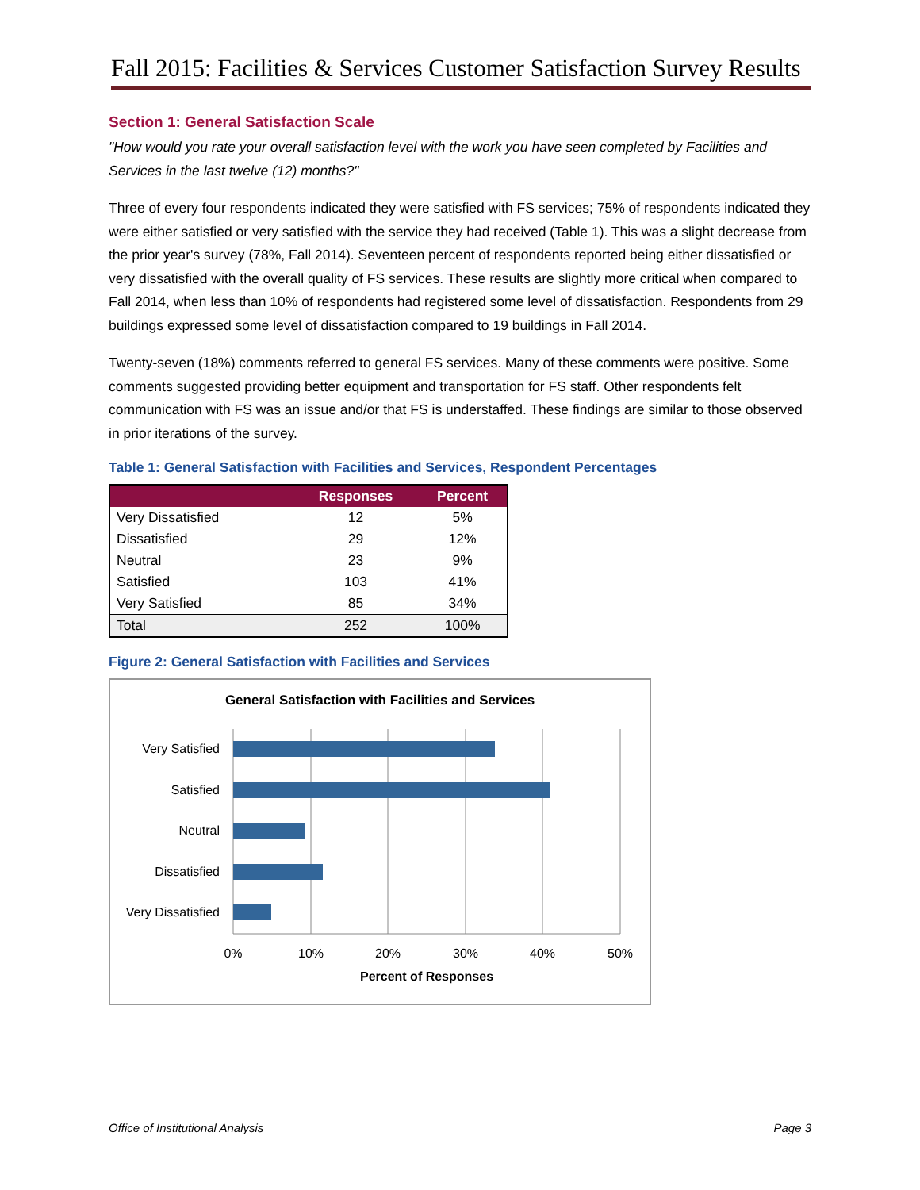Fall 2015: Facilities & Services Customer Satisfaction Survey Results
Section 1: General Satisfaction Scale
"How would you rate your overall satisfaction level with the work you have seen completed by Facilities and Services in the last twelve (12) months?"
Three of every four respondents indicated they were satisfied with FS services; 75% of respondents indicated they were either satisfied or very satisfied with the service they had received (Table 1). This was a slight decrease from the prior year's survey (78%, Fall 2014). Seventeen percent of respondents reported being either dissatisfied or very dissatisfied with the overall quality of FS services. These results are slightly more critical when compared to Fall 2014, when less than 10% of respondents had registered some level of dissatisfaction. Respondents from 29 buildings expressed some level of dissatisfaction compared to 19 buildings in Fall 2014.
Twenty-seven (18%) comments referred to general FS services. Many of these comments were positive. Some comments suggested providing better equipment and transportation for FS staff. Other respondents felt communication with FS was an issue and/or that FS is understaffed. These findings are similar to those observed in prior iterations of the survey.
Table 1: General Satisfaction with Facilities and Services, Respondent Percentages
| | Responses | Percent |
| --- | --- | --- |
| Very Dissatisfied | 12 | 5% |
| Dissatisfied | 29 | 12% |
| Neutral | 23 | 9% |
| Satisfied | 103 | 41% |
| Very Satisfied | 85 | 34% |
| Total | 252 | 100% |
Figure 2: General Satisfaction with Facilities and Services
General Satisfaction with Facilities and Services
Very Satisfied
Satisfied
Neutral
Dissatisfied
Very Dissatisfied
0%
10%
20%
30%
40%
50%
Percent of Responses
Office of Institutional Analysis Page 3